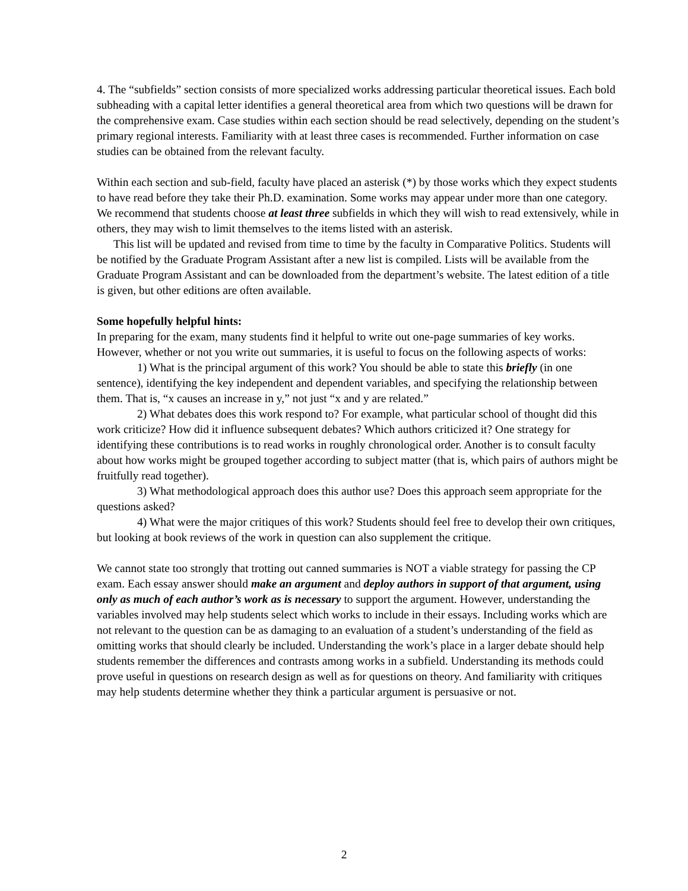4. The “subfields” section consists of more specialized works addressing particular theoretical issues. Each bold subheading with a capital letter identifies a general theoretical area from which two questions will be drawn for the comprehensive exam. Case studies within each section should be read selectively, depending on the student’s primary regional interests. Familiarity with at least three cases is recommended. Further information on case studies can be obtained from the relevant faculty.
Within each section and sub-field, faculty have placed an asterisk (*) by those works which they expect students to have read before they take their Ph.D. examination. Some works may appear under more than one category. We recommend that students choose at least three subfields in which they will wish to read extensively, while in others, they may wish to limit themselves to the items listed with an asterisk.
This list will be updated and revised from time to time by the faculty in Comparative Politics. Students will be notified by the Graduate Program Assistant after a new list is compiled. Lists will be available from the Graduate Program Assistant and can be downloaded from the department’s website. The latest edition of a title is given, but other editions are often available.
Some hopefully helpful hints:
In preparing for the exam, many students find it helpful to write out one-page summaries of key works. However, whether or not you write out summaries, it is useful to focus on the following aspects of works:
1) What is the principal argument of this work? You should be able to state this briefly (in one sentence), identifying the key independent and dependent variables, and specifying the relationship between them. That is, “x causes an increase in y,” not just “x and y are related.”
2) What debates does this work respond to? For example, what particular school of thought did this work criticize? How did it influence subsequent debates? Which authors criticized it? One strategy for identifying these contributions is to read works in roughly chronological order. Another is to consult faculty about how works might be grouped together according to subject matter (that is, which pairs of authors might be fruitfully read together).
3) What methodological approach does this author use? Does this approach seem appropriate for the questions asked?
4) What were the major critiques of this work? Students should feel free to develop their own critiques, but looking at book reviews of the work in question can also supplement the critique.
We cannot state too strongly that trotting out canned summaries is NOT a viable strategy for passing the CP exam. Each essay answer should make an argument and deploy authors in support of that argument, using only as much of each author’s work as is necessary to support the argument. However, understanding the variables involved may help students select which works to include in their essays. Including works which are not relevant to the question can be as damaging to an evaluation of a student’s understanding of the field as omitting works that should clearly be included. Understanding the work’s place in a larger debate should help students remember the differences and contrasts among works in a subfield. Understanding its methods could prove useful in questions on research design as well as for questions on theory. And familiarity with critiques may help students determine whether they think a particular argument is persuasive or not.
2